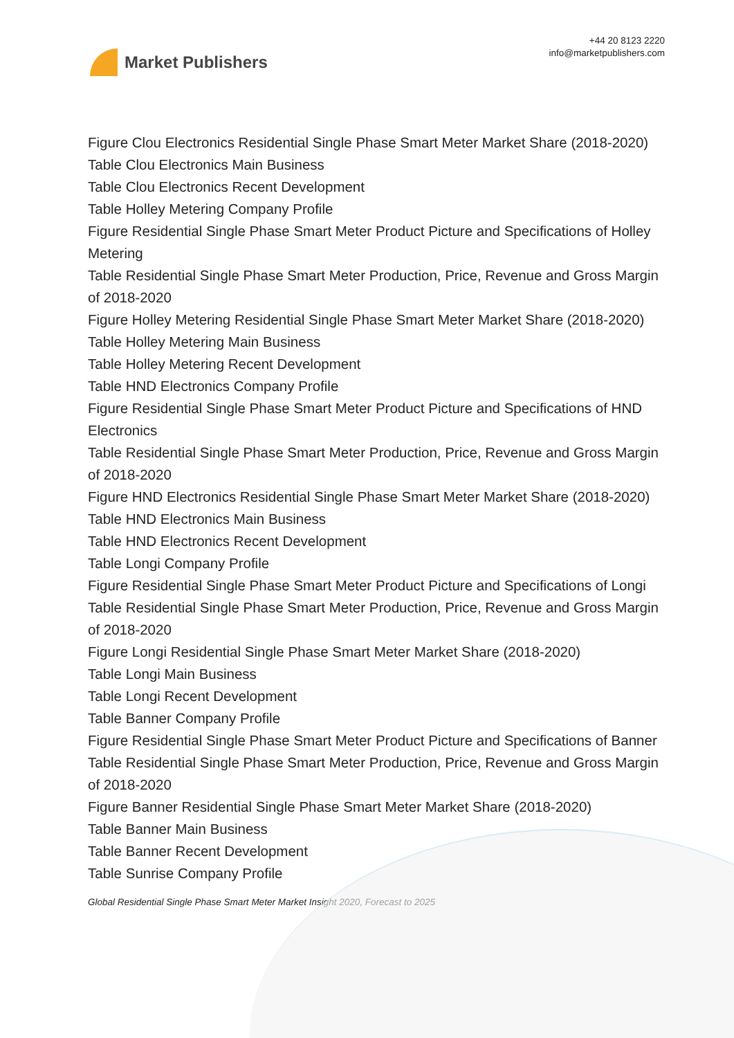Market Publishers
+44 20 8123 2220
info@marketpublishers.com
Figure Clou Electronics Residential Single Phase Smart Meter Market Share (2018-2020)
Table Clou Electronics Main Business
Table Clou Electronics Recent Development
Table Holley Metering Company Profile
Figure Residential Single Phase Smart Meter Product Picture and Specifications of Holley Metering
Table Residential Single Phase Smart Meter Production, Price, Revenue and Gross Margin of 2018-2020
Figure Holley Metering Residential Single Phase Smart Meter Market Share (2018-2020)
Table Holley Metering Main Business
Table Holley Metering Recent Development
Table HND Electronics Company Profile
Figure Residential Single Phase Smart Meter Product Picture and Specifications of HND Electronics
Table Residential Single Phase Smart Meter Production, Price, Revenue and Gross Margin of 2018-2020
Figure HND Electronics Residential Single Phase Smart Meter Market Share (2018-2020)
Table HND Electronics Main Business
Table HND Electronics Recent Development
Table Longi Company Profile
Figure Residential Single Phase Smart Meter Product Picture and Specifications of Longi
Table Residential Single Phase Smart Meter Production, Price, Revenue and Gross Margin of 2018-2020
Figure Longi Residential Single Phase Smart Meter Market Share (2018-2020)
Table Longi Main Business
Table Longi Recent Development
Table Banner Company Profile
Figure Residential Single Phase Smart Meter Product Picture and Specifications of Banner
Table Residential Single Phase Smart Meter Production, Price, Revenue and Gross Margin of 2018-2020
Figure Banner Residential Single Phase Smart Meter Market Share (2018-2020)
Table Banner Main Business
Table Banner Recent Development
Table Sunrise Company Profile
Global Residential Single Phase Smart Meter Market Insight 2020, Forecast to 2025